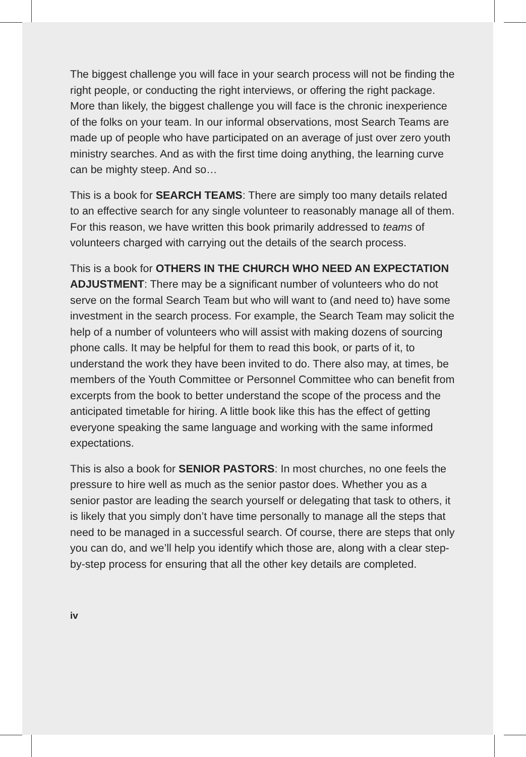The biggest challenge you will face in your search process will not be finding the right people, or conducting the right interviews, or offering the right package. More than likely, the biggest challenge you will face is the chronic inexperience of the folks on your team. In our informal observations, most Search Teams are made up of people who have participated on an average of just over zero youth ministry searches. And as with the first time doing anything, the learning curve can be mighty steep. And so…
This is a book for SEARCH TEAMS: There are simply too many details related to an effective search for any single volunteer to reasonably manage all of them. For this reason, we have written this book primarily addressed to teams of volunteers charged with carrying out the details of the search process.
This is a book for OTHERS IN THE CHURCH WHO NEED AN EXPECTATION ADJUSTMENT: There may be a significant number of volunteers who do not serve on the formal Search Team but who will want to (and need to) have some investment in the search process. For example, the Search Team may solicit the help of a number of volunteers who will assist with making dozens of sourcing phone calls. It may be helpful for them to read this book, or parts of it, to understand the work they have been invited to do. There also may, at times, be members of the Youth Committee or Personnel Committee who can benefit from excerpts from the book to better understand the scope of the process and the anticipated timetable for hiring. A little book like this has the effect of getting everyone speaking the same language and working with the same informed expectations.
This is also a book for SENIOR PASTORS: In most churches, no one feels the pressure to hire well as much as the senior pastor does. Whether you as a senior pastor are leading the search yourself or delegating that task to others, it is likely that you simply don’t have time personally to manage all the steps that need to be managed in a successful search. Of course, there are steps that only you can do, and we’ll help you identify which those are, along with a clear step-by-step process for ensuring that all the other key details are completed.
iv